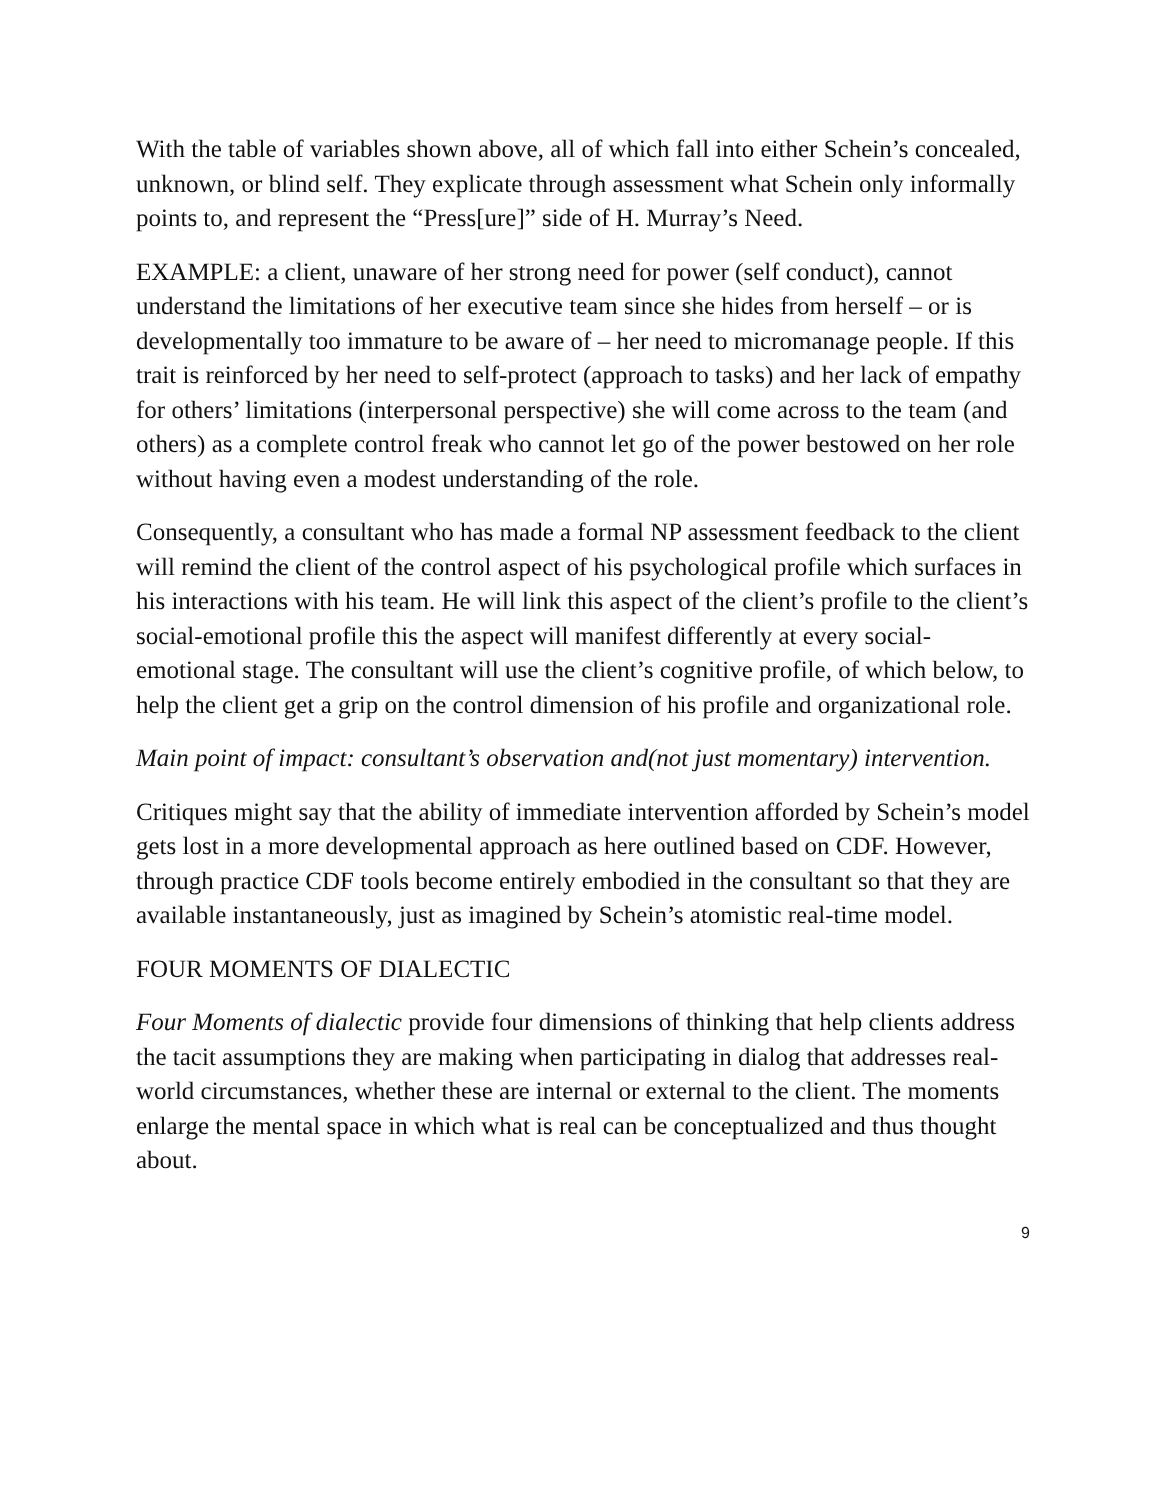With the table of variables shown above, all of which fall into either Schein’s concealed, unknown, or blind self. They explicate through assessment what Schein only informally points to, and represent the “Press[ure]” side of H. Murray’s Need.
EXAMPLE: a client, unaware of her strong need for power (self conduct), cannot understand the limitations of her executive team since she hides from herself – or is developmentally too immature to be aware of – her need to micromanage people. If this trait is reinforced by her need to self-protect (approach to tasks) and her lack of empathy for others’ limitations (interpersonal perspective) she will come across to the team (and others) as a complete control freak who cannot let go of the power bestowed on her role without having even a modest understanding of the role.
Consequently, a consultant who has made a formal NP assessment feedback to the client will remind the client of the control aspect of his psychological profile which surfaces in his interactions with his team. He will link this aspect of the client’s profile to the client’s social-emotional profile this the aspect will manifest differently at every social-emotional stage. The consultant will use the client’s cognitive profile, of which below, to help the client get a grip on the control dimension of his profile and organizational role.
Main point of impact: consultant’s observation and(not just momentary) intervention.
Critiques might say that the ability of immediate intervention afforded by Schein’s model gets lost in a more developmental approach as here outlined based on CDF. However, through practice CDF tools become entirely embodied in the consultant so that they are available instantaneously, just as imagined by Schein’s atomistic real-time model.
FOUR MOMENTS OF DIALECTIC
Four Moments of dialectic provide four dimensions of thinking that help clients address the tacit assumptions they are making when participating in dialog that addresses real-world circumstances, whether these are internal or external to the client. The moments enlarge the mental space in which what is real can be conceptualized and thus thought about.
9